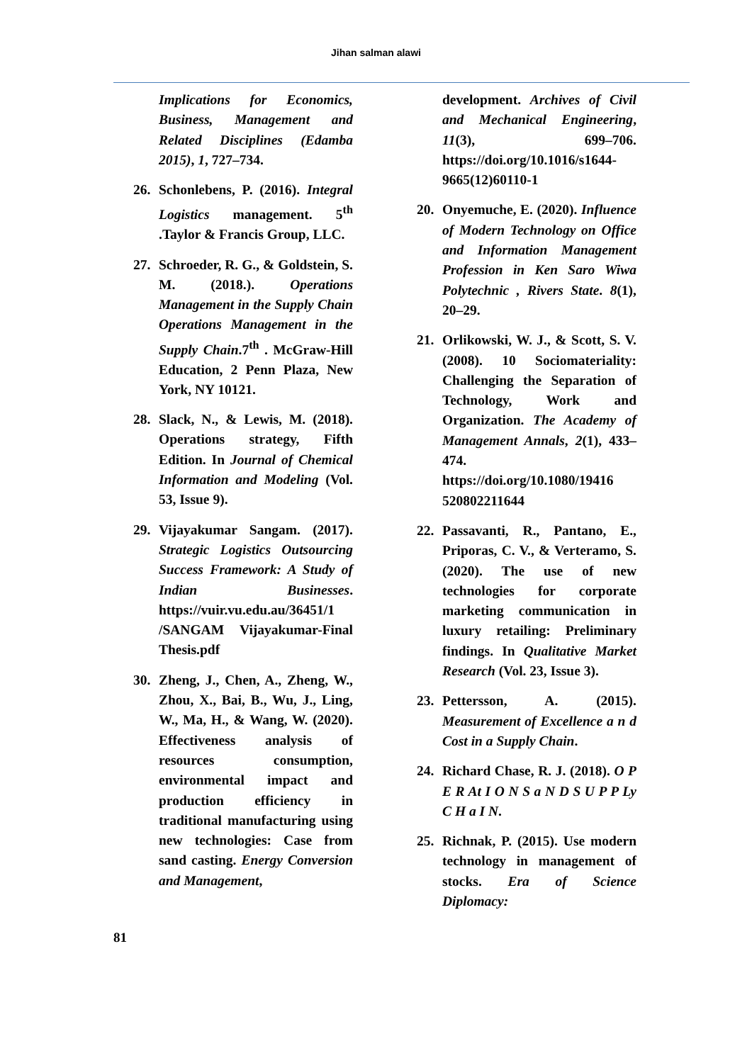Jihan salman alawi
Implications for Economics, Business, Management and Related Disciplines (Edamba 2015), 1, 727–734.
26. Schonlebens, P. (2016). Integral Logistics management. 5<sup>th</sup> .Taylor & Francis Group, LLC.
27. Schroeder, R. G., & Goldstein, S. M. (2018.). Operations Management in the Supply Chain Operations Management in the Supply Chain.7<sup>th</sup> . McGraw-Hill Education, 2 Penn Plaza, New York, NY 10121.
28. Slack, N., & Lewis, M. (2018). Operations strategy, Fifth Edition. In Journal of Chemical Information and Modeling (Vol. 53, Issue 9).
29. Vijayakumar Sangam. (2017). Strategic Logistics Outsourcing Success Framework: A Study of Indian Businesses. https://vuir.vu.edu.au/36451/1 /SANGAM Vijayakumar-Final Thesis.pdf
30. Zheng, J., Chen, A., Zheng, W., Zhou, X., Bai, B., Wu, J., Ling, W., Ma, H., & Wang, W. (2020). Effectiveness analysis of resources consumption, environmental impact and production efficiency in traditional manufacturing using new technologies: Case from sand casting. Energy Conversion and Management,
development. Archives of Civil and Mechanical Engineering, 11(3), 699–706. https://doi.org/10.1016/s1644-9665(12)60110-1
20. Onyemuche, E. (2020). Influence of Modern Technology on Office and Information Management Profession in Ken Saro Wiwa Polytechnic , Rivers State. 8(1), 20–29.
21. Orlikowski, W. J., & Scott, S. V. (2008). 10 Sociomateriality: Challenging the Separation of Technology, Work and Organization. The Academy of Management Annals, 2(1), 433–474. https://doi.org/10.1080/19416 520802211644
22. Passavanti, R., Pantano, E., Priporas, C. V., & Verteramo, S. (2020). The use of new technologies for corporate marketing communication in luxury retailing: Preliminary findings. In Qualitative Market Research (Vol. 23, Issue 3).
23. Pettersson, A. (2015). Measurement of Excellence a n d Cost in a Supply Chain.
24. Richard Chase, R. J. (2018). O P E R At I O N S a N D S U P P Ly C H a I N.
25. Richnak, P. (2015). Use modern technology in management of stocks. Era of Science Diplomacy:
81